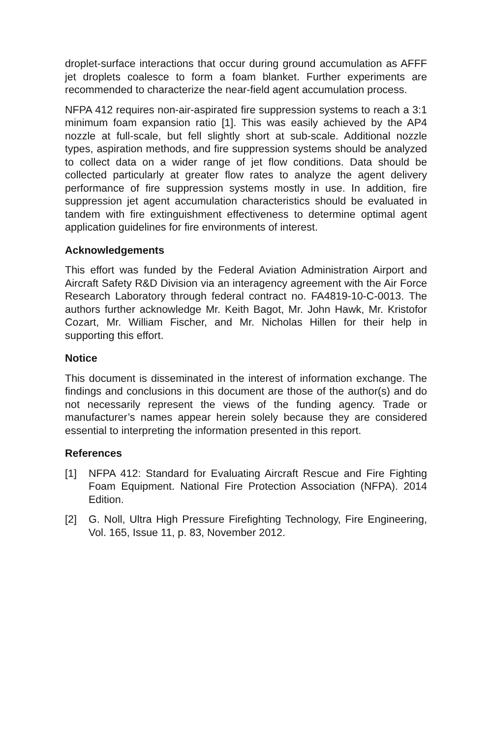droplet-surface interactions that occur during ground accumulation as AFFF jet droplets coalesce to form a foam blanket. Further experiments are recommended to characterize the near-field agent accumulation process.
NFPA 412 requires non-air-aspirated fire suppression systems to reach a 3:1 minimum foam expansion ratio [1]. This was easily achieved by the AP4 nozzle at full-scale, but fell slightly short at sub-scale. Additional nozzle types, aspiration methods, and fire suppression systems should be analyzed to collect data on a wider range of jet flow conditions. Data should be collected particularly at greater flow rates to analyze the agent delivery performance of fire suppression systems mostly in use. In addition, fire suppression jet agent accumulation characteristics should be evaluated in tandem with fire extinguishment effectiveness to determine optimal agent application guidelines for fire environments of interest.
Acknowledgements
This effort was funded by the Federal Aviation Administration Airport and Aircraft Safety R&D Division via an interagency agreement with the Air Force Research Laboratory through federal contract no. FA4819-10-C-0013. The authors further acknowledge Mr. Keith Bagot, Mr. John Hawk, Mr. Kristofor Cozart, Mr. William Fischer, and Mr. Nicholas Hillen for their help in supporting this effort.
Notice
This document is disseminated in the interest of information exchange. The findings and conclusions in this document are those of the author(s) and do not necessarily represent the views of the funding agency. Trade or manufacturer’s names appear herein solely because they are considered essential to interpreting the information presented in this report.
References
[1] NFPA 412: Standard for Evaluating Aircraft Rescue and Fire Fighting Foam Equipment. National Fire Protection Association (NFPA). 2014 Edition.
[2] G. Noll, Ultra High Pressure Firefighting Technology, Fire Engineering, Vol. 165, Issue 11, p. 83, November 2012.